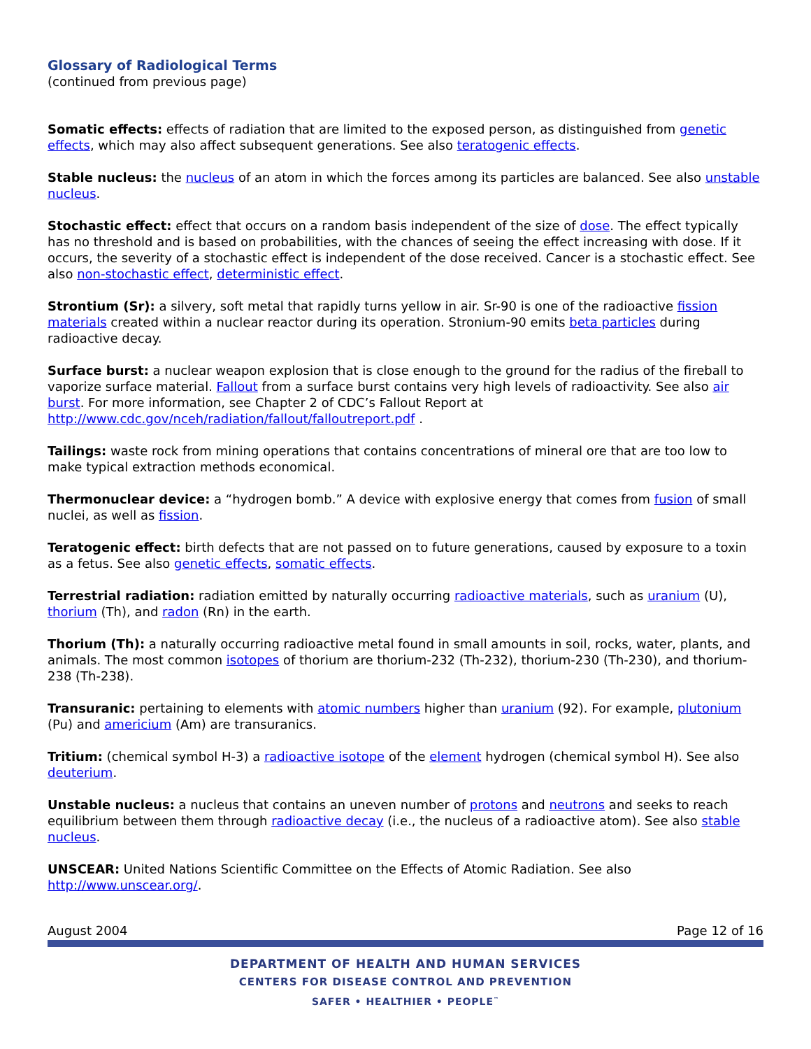Glossary of Radiological Terms
(continued from previous page)
Somatic effects: effects of radiation that are limited to the exposed person, as distinguished from genetic effects, which may also affect subsequent generations. See also teratogenic effects.
Stable nucleus: the nucleus of an atom in which the forces among its particles are balanced. See also unstable nucleus.
Stochastic effect: effect that occurs on a random basis independent of the size of dose. The effect typically has no threshold and is based on probabilities, with the chances of seeing the effect increasing with dose. If it occurs, the severity of a stochastic effect is independent of the dose received. Cancer is a stochastic effect. See also non-stochastic effect, deterministic effect.
Strontium (Sr): a silvery, soft metal that rapidly turns yellow in air. Sr-90 is one of the radioactive fission materials created within a nuclear reactor during its operation. Stronium-90 emits beta particles during radioactive decay.
Surface burst: a nuclear weapon explosion that is close enough to the ground for the radius of the fireball to vaporize surface material. Fallout from a surface burst contains very high levels of radioactivity. See also air burst. For more information, see Chapter 2 of CDC’s Fallout Report at http://www.cdc.gov/nceh/radiation/fallout/falloutreport.pdf .
Tailings: waste rock from mining operations that contains concentrations of mineral ore that are too low to make typical extraction methods economical.
Thermonuclear device: a “hydrogen bomb.” A device with explosive energy that comes from fusion of small nuclei, as well as fission.
Teratogenic effect: birth defects that are not passed on to future generations, caused by exposure to a toxin as a fetus. See also genetic effects, somatic effects.
Terrestrial radiation: radiation emitted by naturally occurring radioactive materials, such as uranium (U), thorium (Th), and radon (Rn) in the earth.
Thorium (Th): a naturally occurring radioactive metal found in small amounts in soil, rocks, water, plants, and animals. The most common isotopes of thorium are thorium-232 (Th-232), thorium-230 (Th-230), and thorium-238 (Th-238).
Transuranic: pertaining to elements with atomic numbers higher than uranium (92). For example, plutonium (Pu) and americium (Am) are transuranics.
Tritium: (chemical symbol H-3) a radioactive isotope of the element hydrogen (chemical symbol H). See also deuterium.
Unstable nucleus: a nucleus that contains an uneven number of protons and neutrons and seeks to reach equilibrium between them through radioactive decay (i.e., the nucleus of a radioactive atom). See also stable nucleus.
UNSCEAR: United Nations Scientific Committee on the Effects of Atomic Radiation. See also http://www.unscear.org/.
August 2004 Page 12 of 16
DEPARTMENT OF HEALTH AND HUMAN SERVICES
CENTERS FOR DISEASE CONTROL AND PREVENTION
SAFER • HEALTHIER • PEOPLE<sup>™</sup>